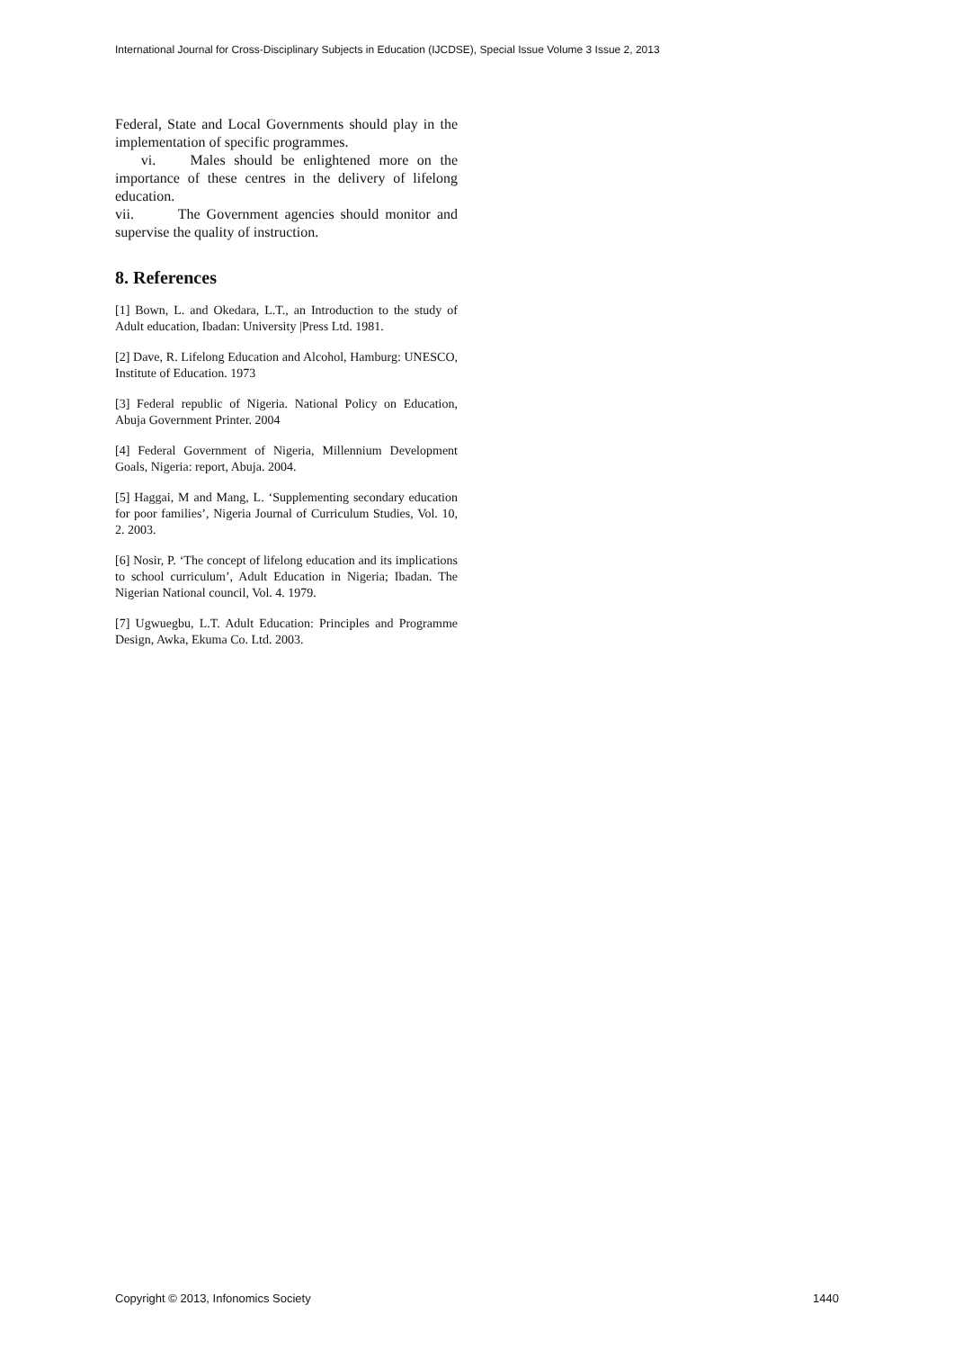International Journal for Cross-Disciplinary Subjects in Education (IJCDSE), Special Issue Volume 3 Issue 2, 2013
Federal, State and Local Governments should play in the implementation of specific programmes.
vi. Males should be enlightened more on the importance of these centres in the delivery of lifelong education.
vii. The Government agencies should monitor and supervise the quality of instruction.
8. References
[1] Bown, L. and Okedara, L.T., an Introduction to the study of Adult education, Ibadan: University |Press Ltd. 1981.
[2] Dave, R. Lifelong Education and Alcohol, Hamburg: UNESCO, Institute of Education. 1973
[3] Federal republic of Nigeria. National Policy on Education, Abuja Government Printer. 2004
[4] Federal Government of Nigeria, Millennium Development Goals, Nigeria: report, Abuja. 2004.
[5] Haggai, M and Mang, L. ‘Supplementing secondary education for poor families’, Nigeria Journal of Curriculum Studies, Vol. 10, 2. 2003.
[6] Nosir, P. ‘The concept of lifelong education and its implications to school curriculum’, Adult Education in Nigeria; Ibadan. The Nigerian National council, Vol. 4. 1979.
[7] Ugwuegbu, L.T. Adult Education: Principles and Programme Design, Awka, Ekuma Co. Ltd. 2003.
Copyright © 2013, Infonomics Society 1440